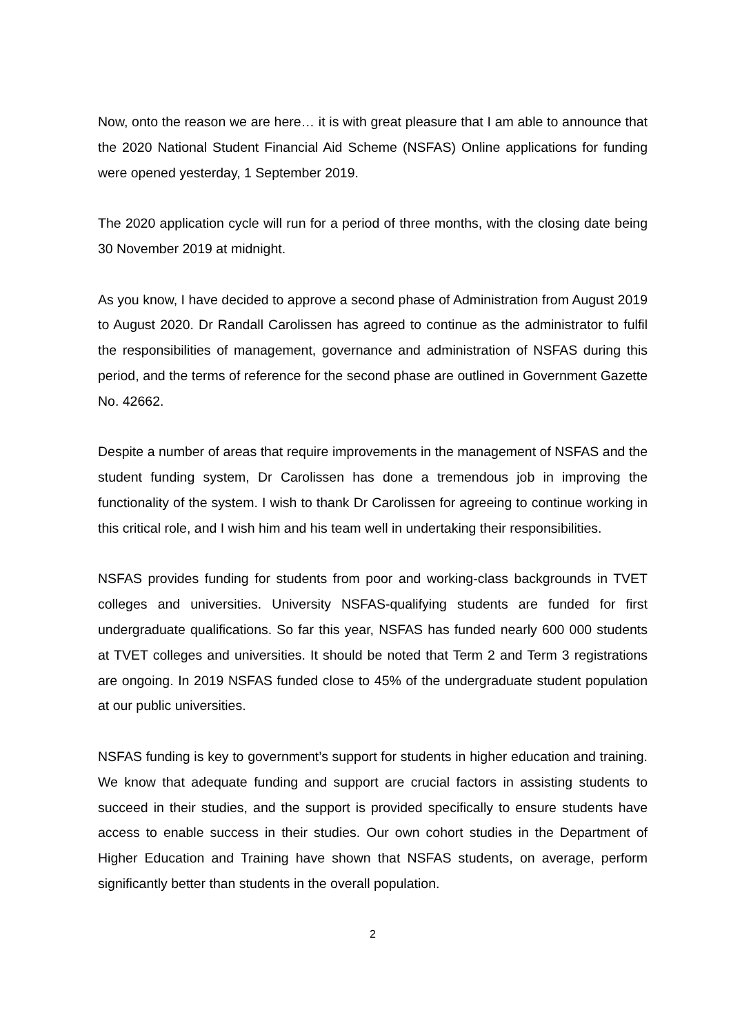Now, onto the reason we are here… it is with great pleasure that I am able to announce that the 2020 National Student Financial Aid Scheme (NSFAS) Online applications for funding were opened yesterday, 1 September 2019.
The 2020 application cycle will run for a period of three months, with the closing date being 30 November 2019 at midnight.
As you know, I have decided to approve a second phase of Administration from August 2019 to August 2020. Dr Randall Carolissen has agreed to continue as the administrator to fulfil the responsibilities of management, governance and administration of NSFAS during this period, and the terms of reference for the second phase are outlined in Government Gazette No. 42662.
Despite a number of areas that require improvements in the management of NSFAS and the student funding system, Dr Carolissen has done a tremendous job in improving the functionality of the system. I wish to thank Dr Carolissen for agreeing to continue working in this critical role, and I wish him and his team well in undertaking their responsibilities.
NSFAS provides funding for students from poor and working-class backgrounds in TVET colleges and universities. University NSFAS-qualifying students are funded for first undergraduate qualifications. So far this year, NSFAS has funded nearly 600 000 students at TVET colleges and universities. It should be noted that Term 2 and Term 3 registrations are ongoing. In 2019 NSFAS funded close to 45% of the undergraduate student population at our public universities.
NSFAS funding is key to government’s support for students in higher education and training. We know that adequate funding and support are crucial factors in assisting students to succeed in their studies, and the support is provided specifically to ensure students have access to enable success in their studies. Our own cohort studies in the Department of Higher Education and Training have shown that NSFAS students, on average, perform significantly better than students in the overall population.
2